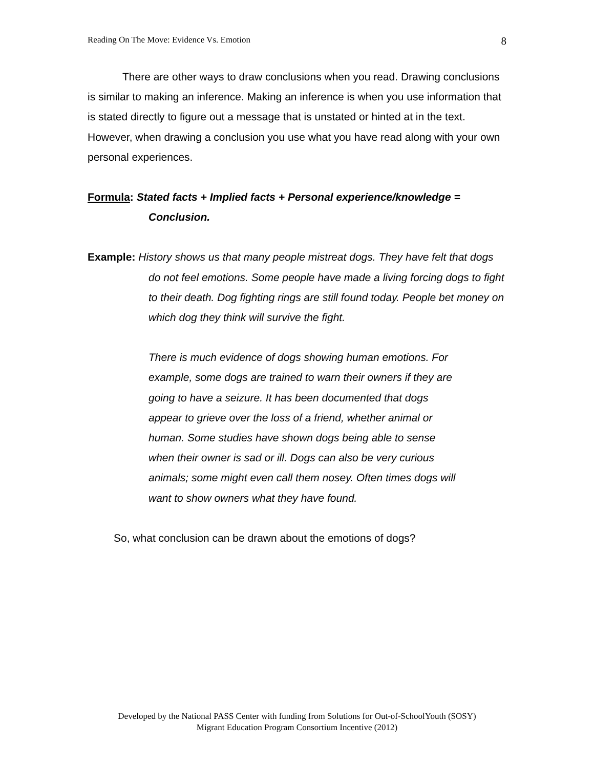Reading On The Move: Evidence Vs. Emotion 8
There are other ways to draw conclusions when you read. Drawing conclusions is similar to making an inference. Making an inference is when you use information that is stated directly to figure out a message that is unstated or hinted at in the text. However, when drawing a conclusion you use what you have read along with your own personal experiences.
Formula: Stated facts + Implied facts + Personal experience/knowledge = Conclusion.
Example: History shows us that many people mistreat dogs. They have felt that dogs do not feel emotions. Some people have made a living forcing dogs to fight to their death. Dog fighting rings are still found today. People bet money on which dog they think will survive the fight.
There is much evidence of dogs showing human emotions. For example, some dogs are trained to warn their owners if they are going to have a seizure. It has been documented that dogs appear to grieve over the loss of a friend, whether animal or human. Some studies have shown dogs being able to sense when their owner is sad or ill. Dogs can also be very curious animals; some might even call them nosey. Often times dogs will want to show owners what they have found.
So, what conclusion can be drawn about the emotions of dogs?
Developed by the National PASS Center with funding from Solutions for Out-of-SchoolYouth (SOSY)
Migrant Education Program Consortium Incentive (2012)